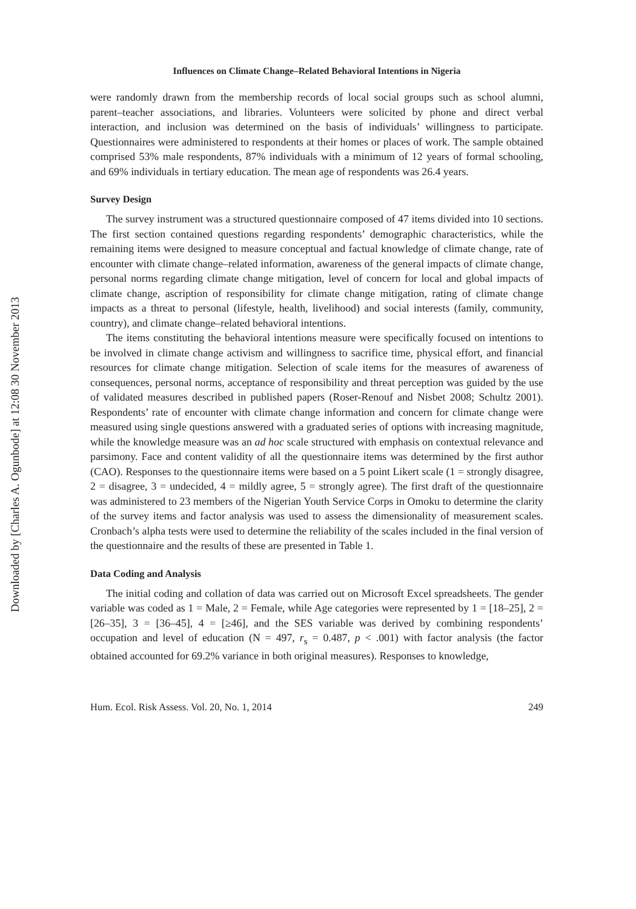Downloaded by [Charles A. Ogunbode] at 12:08 30 November 2013
Influences on Climate Change–Related Behavioral Intentions in Nigeria
were randomly drawn from the membership records of local social groups such as school alumni, parent–teacher associations, and libraries. Volunteers were solicited by phone and direct verbal interaction, and inclusion was determined on the basis of individuals’ willingness to participate. Questionnaires were administered to respondents at their homes or places of work. The sample obtained comprised 53% male respondents, 87% individuals with a minimum of 12 years of formal schooling, and 69% individuals in tertiary education. The mean age of respondents was 26.4 years.
Survey Design
The survey instrument was a structured questionnaire composed of 47 items divided into 10 sections. The first section contained questions regarding respondents’ demographic characteristics, while the remaining items were designed to measure conceptual and factual knowledge of climate change, rate of encounter with climate change–related information, awareness of the general impacts of climate change, personal norms regarding climate change mitigation, level of concern for local and global impacts of climate change, ascription of responsibility for climate change mitigation, rating of climate change impacts as a threat to personal (lifestyle, health, livelihood) and social interests (family, community, country), and climate change–related behavioral intentions.
The items constituting the behavioral intentions measure were specifically focused on intentions to be involved in climate change activism and willingness to sacrifice time, physical effort, and financial resources for climate change mitigation. Selection of scale items for the measures of awareness of consequences, personal norms, acceptance of responsibility and threat perception was guided by the use of validated measures described in published papers (Roser-Renouf and Nisbet 2008; Schultz 2001). Respondents’ rate of encounter with climate change information and concern for climate change were measured using single questions answered with a graduated series of options with increasing magnitude, while the knowledge measure was an ad hoc scale structured with emphasis on contextual relevance and parsimony. Face and content validity of all the questionnaire items was determined by the first author (CAO). Responses to the questionnaire items were based on a 5 point Likert scale (1 = strongly disagree, 2 = disagree, 3 = undecided, 4 = mildly agree, 5 = strongly agree). The first draft of the questionnaire was administered to 23 members of the Nigerian Youth Service Corps in Omoku to determine the clarity of the survey items and factor analysis was used to assess the dimensionality of measurement scales. Cronbach’s alpha tests were used to determine the reliability of the scales included in the final version of the questionnaire and the results of these are presented in Table 1.
Data Coding and Analysis
The initial coding and collation of data was carried out on Microsoft Excel spreadsheets. The gender variable was coded as 1 = Male, 2 = Female, while Age categories were represented by 1 = [18–25], 2 = [26–35], 3 = [36–45], 4 = [≥46], and the SES variable was derived by combining respondents’ occupation and level of education (N = 497, r<sub>s</sub> = 0.487, p < .001) with factor analysis (the factor obtained accounted for 69.2% variance in both original measures). Responses to knowledge,
Hum. Ecol. Risk Assess. Vol. 20, No. 1, 2014 249